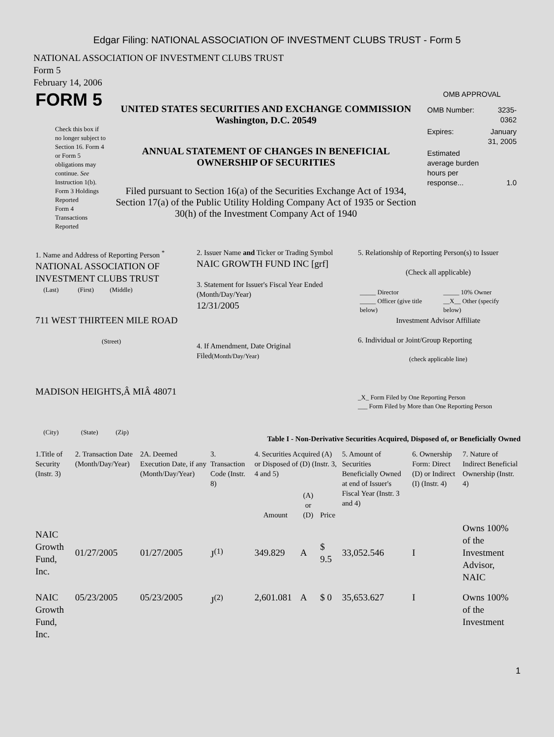Edgar Filing: NATIONAL ASSOCIATION OF INVESTMENT CLUBS TRUST - Form 5
NATIONAL ASSOCIATION OF INVESTMENT CLUBS TRUST
Form 5
February 14, 2006
| FORM 5 Check this box if no longer subject to Section 16. Form 4 or Form 5 obligations may continue. See Instruction 1(b). Form 3 Holdings Reported Form 4 Transactions Reported | UNITED STATES SECURITIES AND EXCHANGE COMMISSION Washington, D.C. 20549 ANNUAL STATEMENT OF CHANGES IN BENEFICIAL OWNERSHIP OF SECURITIES Filed pursuant to Section 16(a) of the Securities Exchange Act of 1934, Section 17(a) of the Public Utility Holding Company Act of 1935 or Section 30(h) of the Investment Company Act of 1940 | OMB APPROVAL / OMB Number: / 3235-0362 / / Expires: / January 31, 2005 / / Estimated average burden hours per response... / 1.0 / |
| 1. Name and Address of Reporting Person <sup>*</sup> NATIONAL ASSOCIATION OF INVESTMENT CLUBS TRUST (Last) (First) (Middle) 711 WEST THIRTEEN MILE ROAD (Street) MADISON HEIGHTS,Â MIÂ 48071 (City) (State) (Zip) | 2. Issuer Name and Ticker or Trading Symbol NAIC GROWTH FUND INC [grf] 3. Statement for Issuer's Fiscal Year Ended (Month/Day/Year) 12/31/2005 4. If Amendment, Date Original Filed (Month/Day/Year) | 5. Relationship of Reporting Person(s) to Issuer (Check all applicable) / _____ Director _____ Officer (give title below) / _____ 10% Owner __X__ Other (specify below) / Investment Advisor Affiliate 6. Individual or Joint/Group Reporting (check applicable line) _X_ Form Filed by One Reporting Person ___ Form Filed by More than One Reporting Person |
Table I - Non-Derivative Securities Acquired, Disposed of, or Beneficially Owned
| 1.Title of Security (Instr. 3) | 2. Transaction Date (Month/Day/Year) | 2A. Deemed Execution Date, if any (Month/Day/Year) | 3. Transaction Code (Instr. 8) | 4. Securities Acquired (A) or Disposed of (D) (Instr. 3, 4 and 5) | | | 5. Amount of Securities Beneficially Owned at end of Issuer's Fiscal Year (Instr. 3 and 4) | 6. Ownership Form: Direct (D) or Indirect (I) (Instr. 4) | 7. Nature of Indirect Beneficial Ownership (Instr. 4) |
| | | | | Amount | (A) or (D) | Price | | | |
| NAIC Growth Fund, Inc. | 01/27/2005 | 01/27/2005 | J<sup>(1)</sup> | 349.829 | A | $ 9.5 | 33,052.546 | I | Owns 100% of the Investment Advisor, NAIC |
| NAIC Growth Fund, Inc. | 05/23/2005 | 05/23/2005 | J<sup>(2)</sup> | 2,601.081 | A | $ 0 | 35,653.627 | I | Owns 100% of the Investment |
1